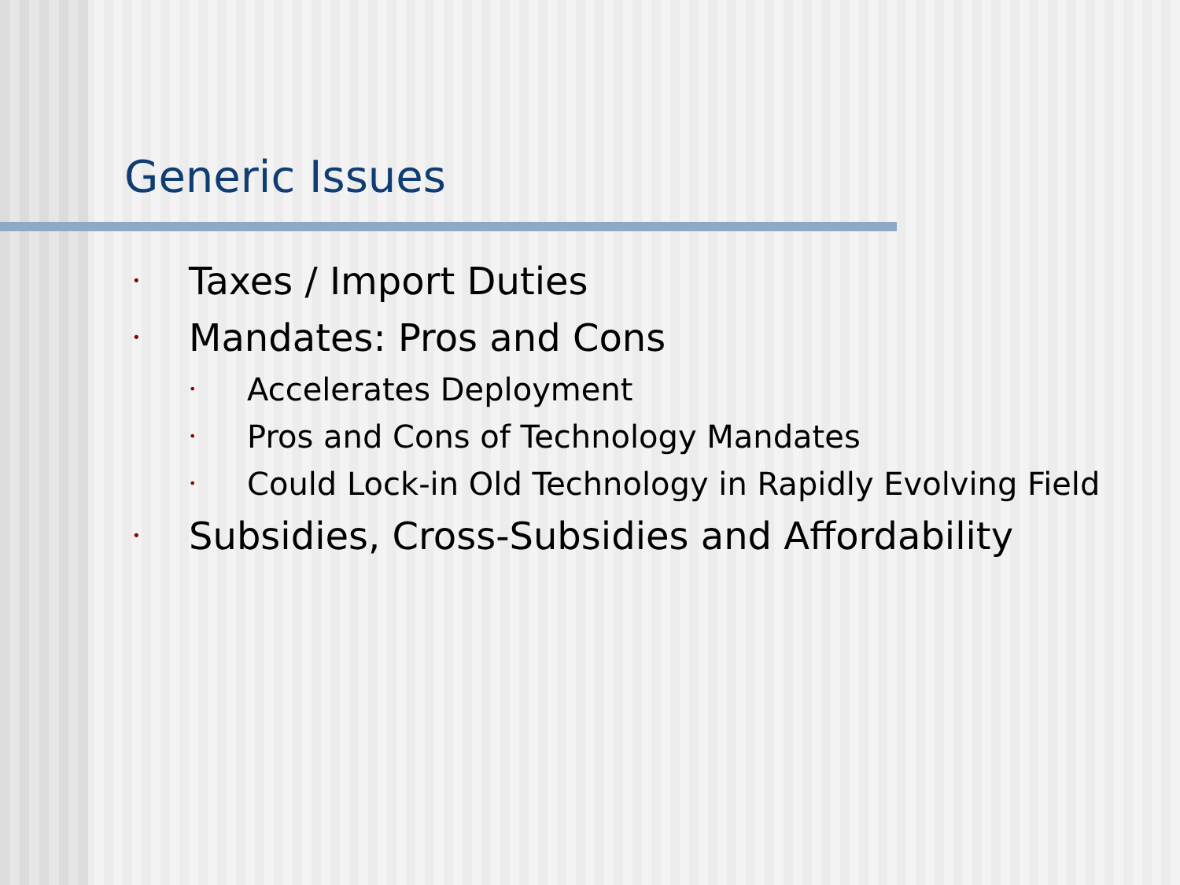Generic Issues
• Taxes / Import Duties
• Mandates: Pros and Cons
• Accelerates Deployment
• Pros and Cons of Technology Mandates
• Could Lock-in Old Technology in Rapidly Evolving Field
• Subsidies, Cross-Subsidies and Affordability